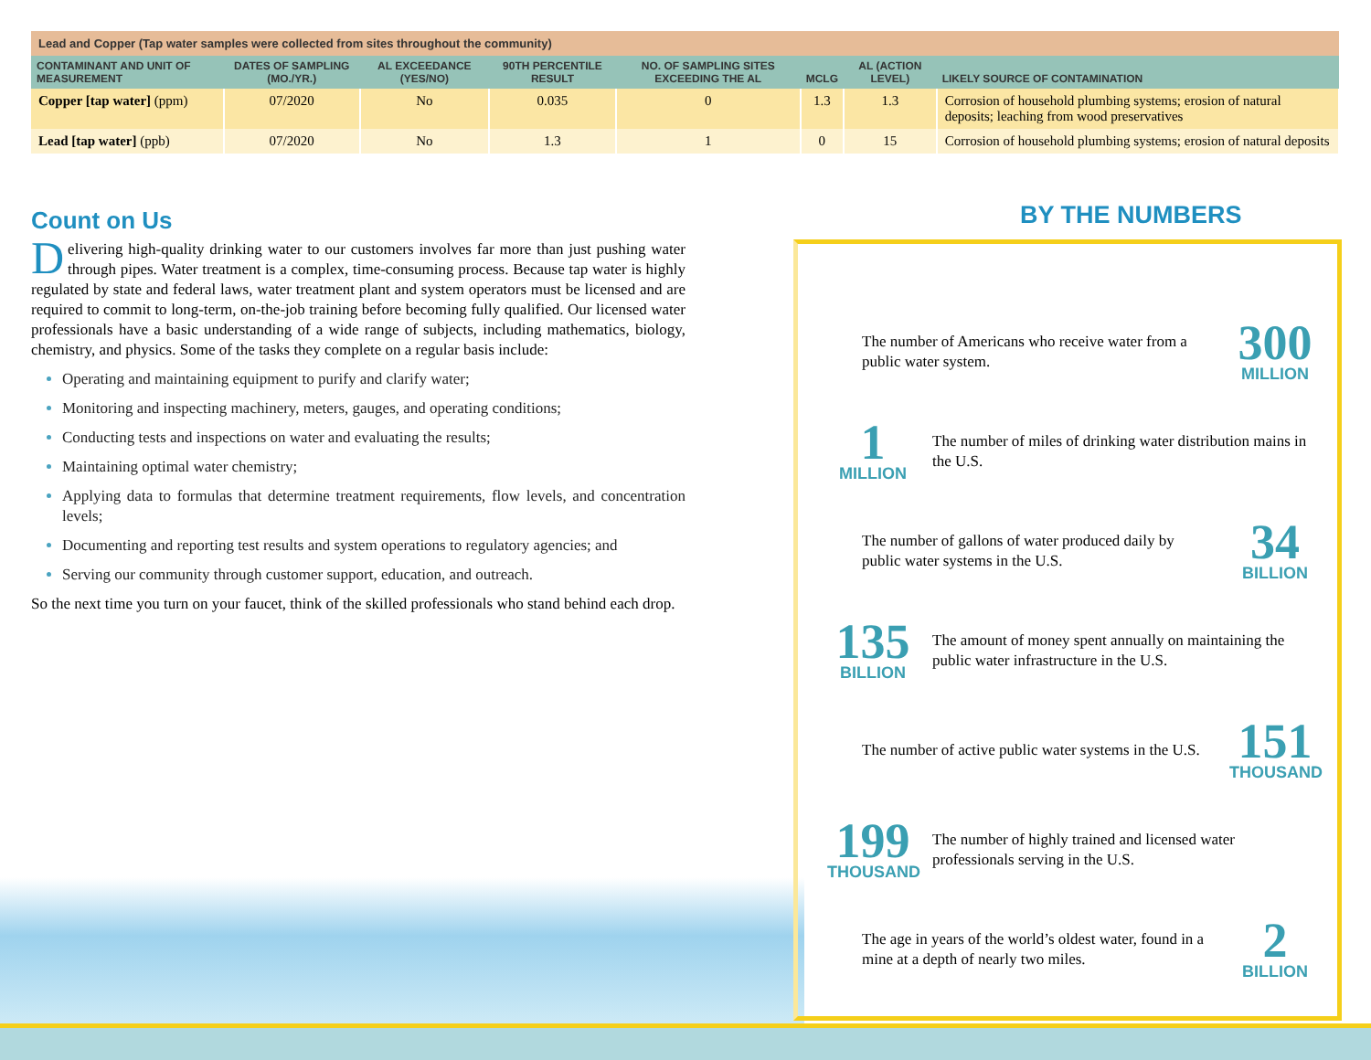| Lead and Copper (Tap water samples were collected from sites throughout the community) | | | | | | | |
| --- | --- | --- | --- | --- | --- | --- | --- |
| CONTAMINANT AND UNIT OF MEASUREMENT | DATES OF SAMPLING (MO./YR.) | AL EXCEEDANCE (YES/NO) | 90TH PERCENTILE RESULT | NO. OF SAMPLING SITES EXCEEDING THE AL | MCLG | AL (ACTION LEVEL) | LIKELY SOURCE OF CONTAMINATION |
| Copper [tap water] (ppm) | 07/2020 | No | 0.035 | 0 | 1.3 | 1.3 | Corrosion of household plumbing systems; erosion of natural deposits; leaching from wood preservatives |
| Lead [tap water] (ppb) | 07/2020 | No | 1.3 | 1 | 0 | 15 | Corrosion of household plumbing systems; erosion of natural deposits |
Count on Us
Delivering high-quality drinking water to our customers involves far more than just pushing water through pipes. Water treatment is a complex, time-consuming process. Because tap water is highly regulated by state and federal laws, water treatment plant and system operators must be licensed and are required to commit to long-term, on-the-job training before becoming fully qualified. Our licensed water professionals have a basic understanding of a wide range of subjects, including mathematics, biology, chemistry, and physics. Some of the tasks they complete on a regular basis include:
Operating and maintaining equipment to purify and clarify water;
Monitoring and inspecting machinery, meters, gauges, and operating conditions;
Conducting tests and inspections on water and evaluating the results;
Maintaining optimal water chemistry;
Applying data to formulas that determine treatment requirements, flow levels, and concentration levels;
Documenting and reporting test results and system operations to regulatory agencies; and
Serving our community through customer support, education, and outreach.
So the next time you turn on your faucet, think of the skilled professionals who stand behind each drop.
BY THE NUMBERS
The number of Americans who receive water from a public water system.
300
MILLION
1
MILLION
The number of miles of drinking water distribution mains in the U.S.
The number of gallons of water produced daily by public water systems in the U.S.
34
BILLION
135
BILLION
The amount of money spent annually on maintaining the public water infrastructure in the U.S.
The number of active public water systems in the U.S.
151
THOUSAND
199
THOUSAND
The number of highly trained and licensed water professionals serving in the U.S.
The age in years of the world’s oldest water, found in a mine at a depth of nearly two miles.
2
BILLION